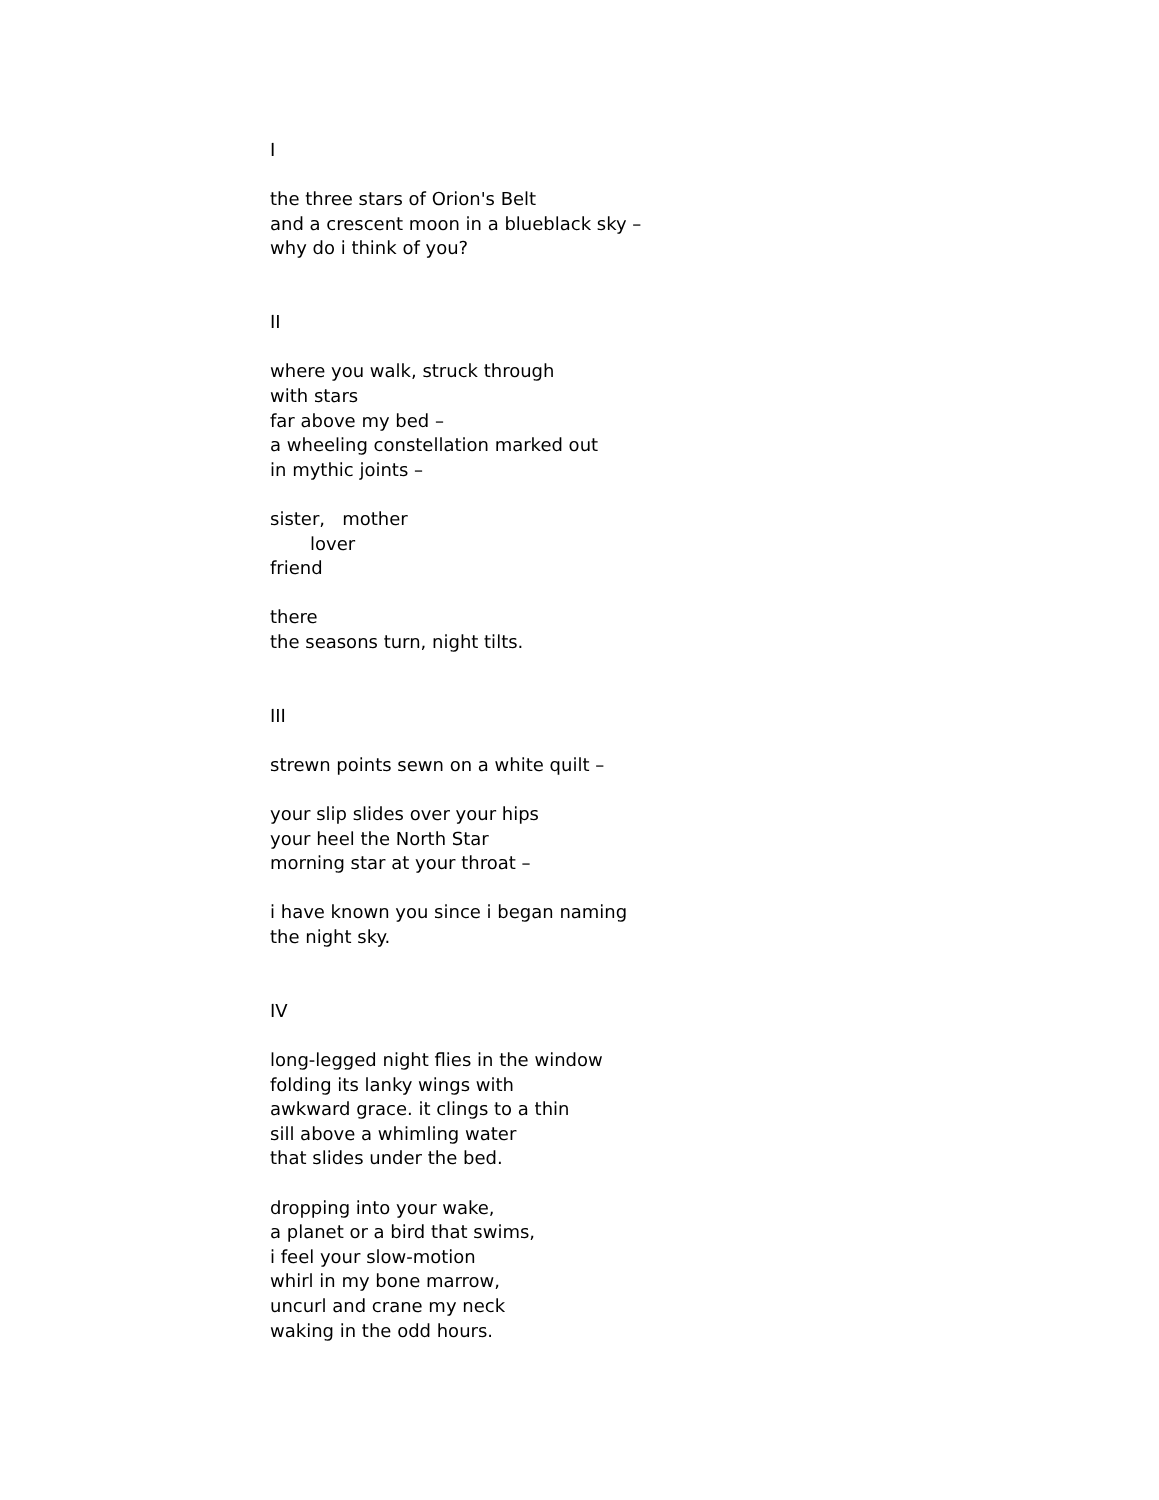I

the three stars of Orion's Belt
and a crescent moon in a blueblack sky –
why do i think of you?


II

where you walk, struck through
with stars
far above my bed –
a wheeling constellation marked out
in mythic joints –

sister,   mother
       lover
friend

there
the seasons turn, night tilts.


III

strewn points sewn on a white quilt –

your slip slides over your hips
your heel the North Star
morning star at your throat –

i have known you since i began naming
the night sky.


IV

long-legged night flies in the window
folding its lanky wings with
awkward grace. it clings to a thin
sill above a whimling water
that slides under the bed.

dropping into your wake,
a planet or a bird that swims,
i feel your slow-motion
whirl in my bone marrow,
uncurl and crane my neck
waking in the odd hours.